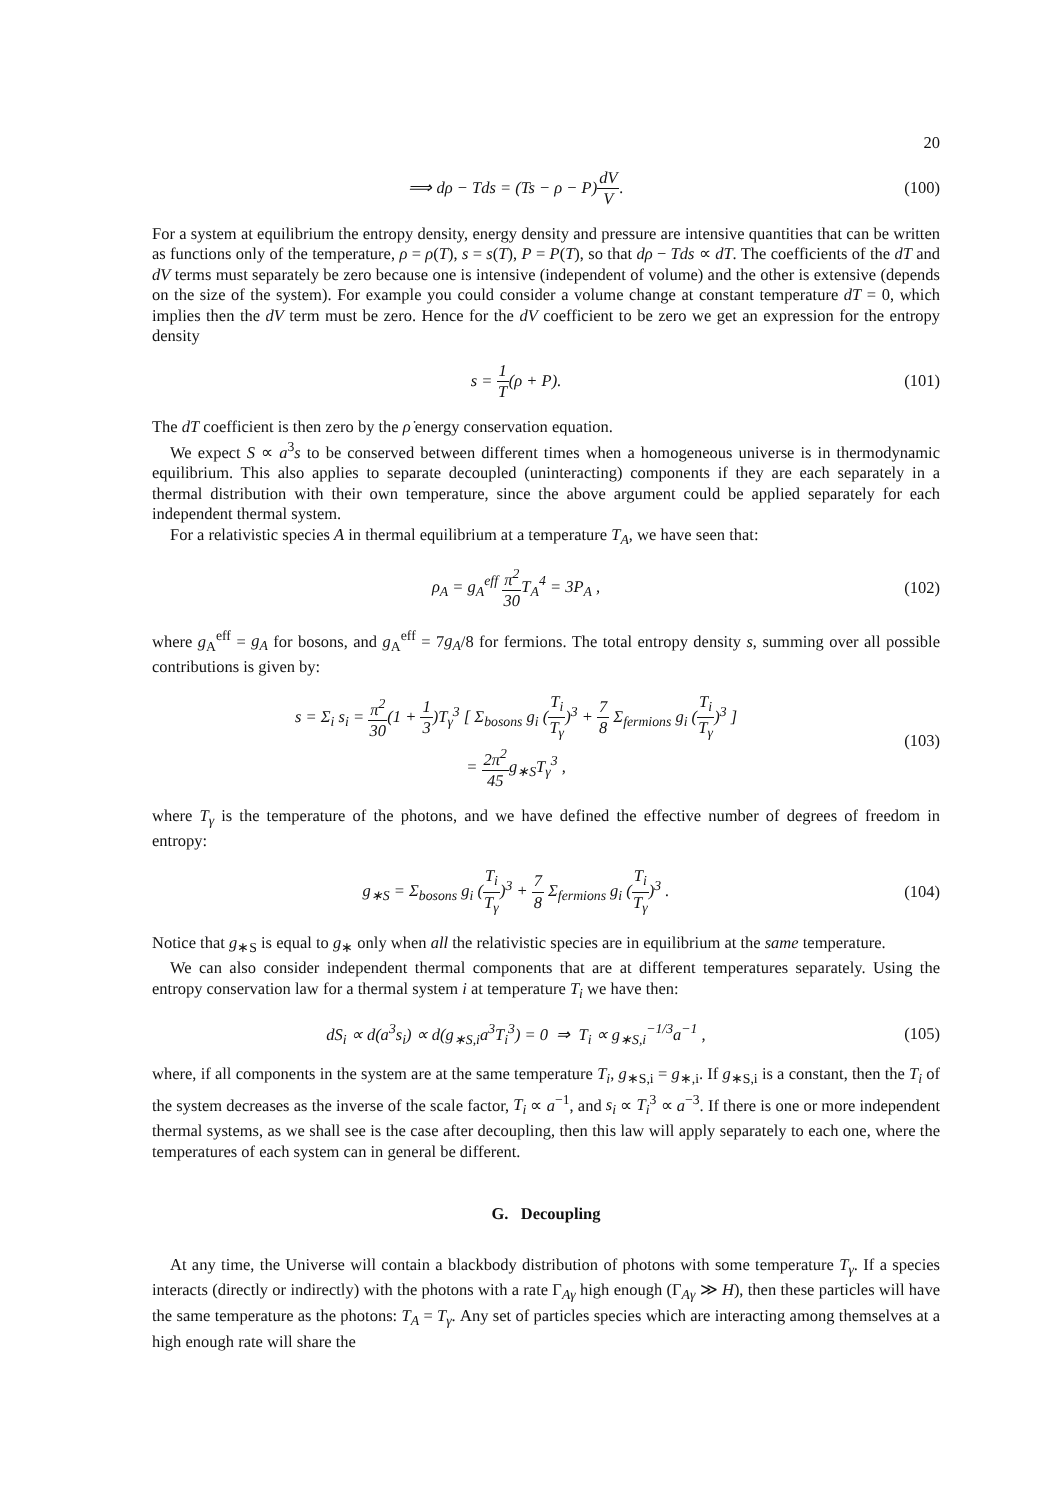20
⟹ dρ − Tds = (Ts − ρ − P)dV V. (100)
For a system at equilibrium the entropy density, energy density and pressure are intensive quantities that can be written as functions only of the temperature, ρ = ρ(T), s = s(T), P = P(T), so that dρ − Tds ∝ dT. The coefficients of the dT and dV terms must separately be zero because one is intensive (independent of volume) and the other is extensive (depends on the size of the system). For example you could consider a volume change at constant temperature dT = 0, which implies then the dV term must be zero. Hence for the dV coefficient to be zero we get an expression for the entropy density
s = 1 T(ρ + P). (101)
The dT coefficient is then zero by the ρ̇ energy conservation equation.
We expect S ∝ a<sup>3</sup>s to be conserved between different times when a homogeneous universe is in thermodynamic equilibrium. This also applies to separate decoupled (uninteracting) components if they are each separately in a thermal distribution with their own temperature, since the above argument could be applied separately for each independent thermal system.
For a relativistic species A in thermal equilibrium at a temperature T<sub>A</sub>, we have seen that:
ρ<sub>A</sub> = g<sub>A</sub><sup>eff</sup> π<sup>2</sup> 30 T<sub>A</sub><sup>4</sup> = 3P<sub>A</sub> , (102)
where g<sub>A</sub><sup>eff</sup> = g<sub>A</sub> for bosons, and g<sub>A</sub><sup>eff</sup> = 7g<sub>A</sub>/8 for fermions. The total entropy density s, summing over all possible contributions is given by:
s = Σ<sub>i</sub> s<sub>i</sub> = π<sup>2</sup> 30(1 + 1 3)T<sub>γ</sub><sup>3</sup> [ Σ<sub>bosons</sub> g<sub>i</sub> (T<sub>i</sub> T<sub>γ</sub>)<sup>3</sup> + 7 8 Σ<sub>fermions</sub> g<sub>i</sub> (T<sub>i</sub> T<sub>γ</sub>)<sup>3</sup> ]
= 2π<sup>2</sup> 45g<sub>∗S</sub>T<sub>γ</sub><sup>3</sup> ,
(103)
where T<sub>γ</sub> is the temperature of the photons, and we have defined the effective number of degrees of freedom in entropy:
g<sub>∗S</sub> = Σ<sub>bosons</sub> g<sub>i</sub> (T<sub>i</sub> T<sub>γ</sub>)<sup>3</sup> + 7 8 Σ<sub>fermions</sub> g<sub>i</sub> (T<sub>i</sub> T<sub>γ</sub>)<sup>3</sup> .
(104)
Notice that g<sub>∗S</sub> is equal to g<sub>∗</sub> only when all the relativistic species are in equilibrium at the same temperature.
We can also consider independent thermal components that are at different temperatures separately. Using the entropy conservation law for a thermal system i at temperature T<sub>i</sub> we have then:
dS<sub>i</sub> ∝ d(a<sup>3</sup>s<sub>i</sub>) ∝ d(g<sub>∗S,i</sub>a<sup>3</sup>T<sub>i</sub><sup>3</sup>) = 0 ⇒ T<sub>i</sub> ∝ g<sub>∗S,i</sub><sup>−1/3</sup>a<sup>−1</sup> ,
(105)
where, if all components in the system are at the same temperature T<sub>i</sub>, g<sub>∗S,i</sub> = g<sub>∗,i</sub>. If g<sub>∗S,i</sub> is a constant, then the T<sub>i</sub> of the system decreases as the inverse of the scale factor, T<sub>i</sub> ∝ a<sup>−1</sup>, and s<sub>i</sub> ∝ T<sub>i</sub><sup>3</sup> ∝ a<sup>−3</sup>. If there is one or more independent thermal systems, as we shall see is the case after decoupling, then this law will apply separately to each one, where the temperatures of each system can in general be different.
G. Decoupling
At any time, the Universe will contain a blackbody distribution of photons with some temperature T<sub>γ</sub>. If a species interacts (directly or indirectly) with the photons with a rate Γ<sub>Aγ</sub> high enough (Γ<sub>Aγ</sub> ≫ H), then these particles will have the same temperature as the photons: T<sub>A</sub> = T<sub>γ</sub>. Any set of particles species which are interacting among themselves at a high enough rate will share the